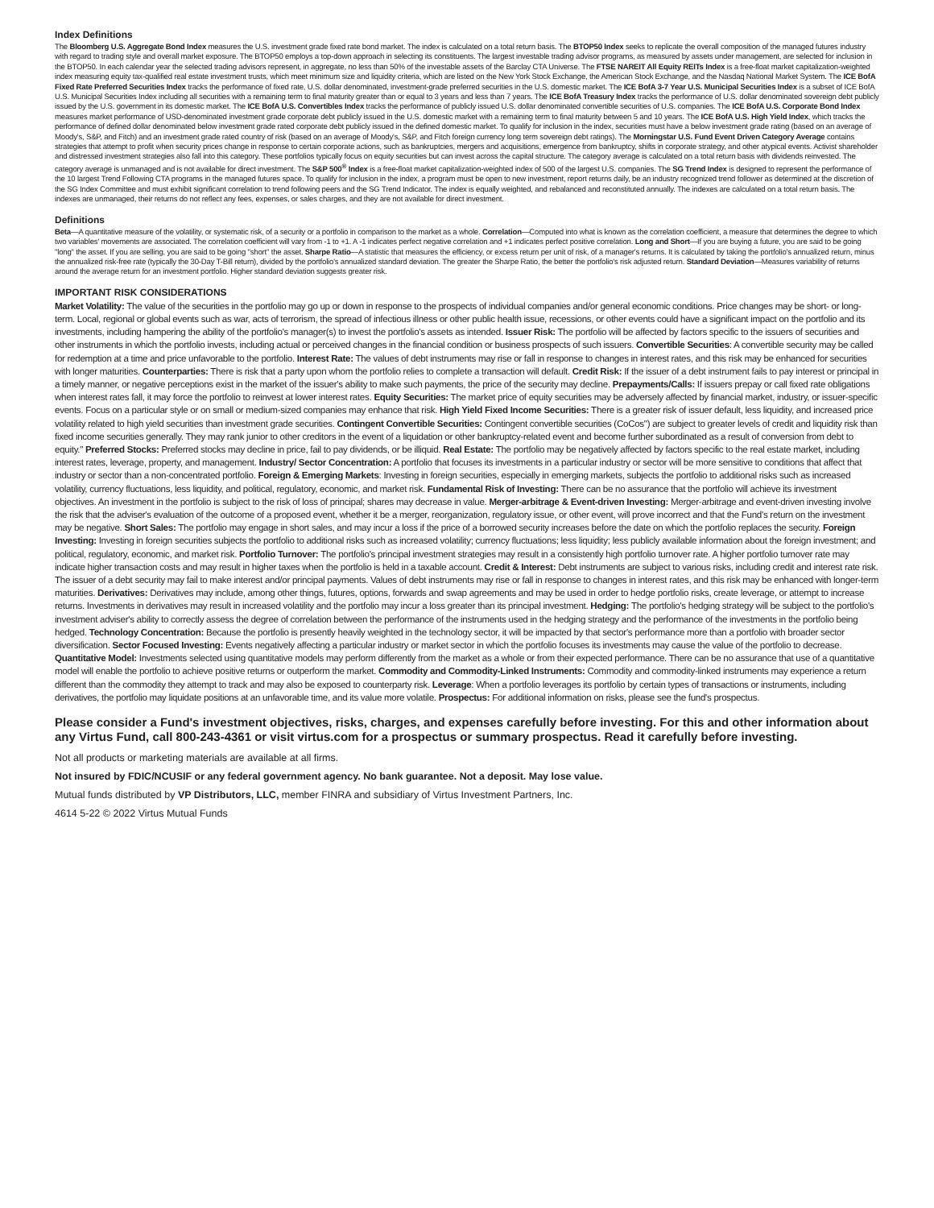Index Definitions
The Bloomberg U.S. Aggregate Bond Index measures the U.S. investment grade fixed rate bond market. The index is calculated on a total return basis. The BTOP50 Index seeks to replicate the overall composition of the managed futures industry with regard to trading style and overall market exposure. The BTOP50 employs a top-down approach in selecting its constituents. The largest investable trading advisor programs, as measured by assets under management, are selected for inclusion in the BTOP50. In each calendar year the selected trading advisors represent, in aggregate, no less than 50% of the investable assets of the Barclay CTA Universe. The FTSE NAREIT All Equity REITs Index is a free-float market capitalization-weighted index measuring equity tax-qualified real estate investment trusts, which meet minimum size and liquidity criteria, which are listed on the New York Stock Exchange, the American Stock Exchange, and the Nasdaq National Market System. The ICE BofA Fixed Rate Preferred Securities Index tracks the performance of fixed rate, U.S. dollar denominated, investment-grade preferred securities in the U.S. domestic market. The ICE BofA 3-7 Year U.S. Municipal Securities Index is a subset of ICE BofA U.S. Municipal Securities Index including all securities with a remaining term to final maturity greater than or equal to 3 years and less than 7 years. The ICE BofA Treasury Index tracks the performance of U.S. dollar denominated sovereign debt publicly issued by the U.S. government in its domestic market. The ICE BofA U.S. Convertibles Index tracks the performance of publicly issued U.S. dollar denominated convertible securities of U.S. companies. The ICE BofA U.S. Corporate Bond Index measures market performance of USD-denominated investment grade corporate debt publicly issued in the U.S. domestic market with a remaining term to final maturity between 5 and 10 years. The ICE BofA U.S. High Yield Index, which tracks the performance of defined dollar denominated below investment grade rated corporate debt publicly issued in the defined domestic market. To qualify for inclusion in the index, securities must have a below investment grade rating (based on an average of Moody's, S&P, and Fitch) and an investment grade rated country of risk (based on an average of Moody's, S&P, and Fitch foreign currency long term sovereign debt ratings). The Morningstar U.S. Fund Event Driven Category Average contains strategies that attempt to profit when security prices change in response to certain corporate actions, such as bankruptcies, mergers and acquisitions, emergence from bankruptcy, shifts in corporate strategy, and other atypical events. Activist shareholder and distressed investment strategies also fall into this category. These portfolios typically focus on equity securities but can invest across the capital structure. The category average is calculated on a total return basis with dividends reinvested. The category average is unmanaged and is not available for direct investment. The S&P 500<sup>®</sup> Index is a free-float market capitalization-weighted index of 500 of the largest U.S. companies. The SG Trend Index is designed to represent the performance of the 10 largest Trend Following CTA programs in the managed futures space. To qualify for inclusion in the index, a program must be open to new investment, report returns daily, be an industry recognized trend follower as determined at the discretion of the SG Index Committee and must exhibit significant correlation to trend following peers and the SG Trend Indicator. The index is equally weighted, and rebalanced and reconstituted annually. The indexes are calculated on a total return basis. The indexes are unmanaged, their returns do not reflect any fees, expenses, or sales charges, and they are not available for direct investment.
Definitions
Beta—A quantitative measure of the volatility, or systematic risk, of a security or a portfolio in comparison to the market as a whole. Correlation—Computed into what is known as the correlation coefficient, a measure that determines the degree to which two variables' movements are associated. The correlation coefficient will vary from -1 to +1. A -1 indicates perfect negative correlation and +1 indicates perfect positive correlation. Long and Short—If you are buying a future, you are said to be going "long" the asset. If you are selling, you are said to be going "short" the asset. Sharpe Ratio—A statistic that measures the efficiency, or excess return per unit of risk, of a manager's returns. It is calculated by taking the portfolio's annualized return, minus the annualized risk-free rate (typically the 30-Day T-Bill return), divided by the portfolio's annualized standard deviation. The greater the Sharpe Ratio, the better the portfolio's risk adjusted return. Standard Deviation—Measures variability of returns around the average return for an investment portfolio. Higher standard deviation suggests greater risk.
IMPORTANT RISK CONSIDERATIONS
Market Volatility: The value of the securities in the portfolio may go up or down in response to the prospects of individual companies and/or general economic conditions. Price changes may be short- or long-term. Local, regional or global events such as war, acts of terrorism, the spread of infectious illness or other public health issue, recessions, or other events could have a significant impact on the portfolio and its investments, including hampering the ability of the portfolio's manager(s) to invest the portfolio's assets as intended. Issuer Risk: The portfolio will be affected by factors specific to the issuers of securities and other instruments in which the portfolio invests, including actual or perceived changes in the financial condition or business prospects of such issuers. Convertible Securities: A convertible security may be called for redemption at a time and price unfavorable to the portfolio. Interest Rate: The values of debt instruments may rise or fall in response to changes in interest rates, and this risk may be enhanced for securities with longer maturities. Counterparties: There is risk that a party upon whom the portfolio relies to complete a transaction will default. Credit Risk: If the issuer of a debt instrument fails to pay interest or principal in a timely manner, or negative perceptions exist in the market of the issuer's ability to make such payments, the price of the security may decline. Prepayments/Calls: If issuers prepay or call fixed rate obligations when interest rates fall, it may force the portfolio to reinvest at lower interest rates. Equity Securities: The market price of equity securities may be adversely affected by financial market, industry, or issuer-specific events. Focus on a particular style or on small or medium-sized companies may enhance that risk. High Yield Fixed Income Securities: There is a greater risk of issuer default, less liquidity, and increased price volatility related to high yield securities than investment grade securities. Contingent Convertible Securities: Contingent convertible securities (CoCos") are subject to greater levels of credit and liquidity risk than fixed income securities generally. They may rank junior to other creditors in the event of a liquidation or other bankruptcy-related event and become further subordinated as a result of conversion from debt to equity." Preferred Stocks: Preferred stocks may decline in price, fail to pay dividends, or be illiquid. Real Estate: The portfolio may be negatively affected by factors specific to the real estate market, including interest rates, leverage, property, and management. Industry/ Sector Concentration: A portfolio that focuses its investments in a particular industry or sector will be more sensitive to conditions that affect that industry or sector than a non-concentrated portfolio. Foreign & Emerging Markets: Investing in foreign securities, especially in emerging markets, subjects the portfolio to additional risks such as increased volatility, currency fluctuations, less liquidity, and political, regulatory, economic, and market risk. Fundamental Risk of Investing: There can be no assurance that the portfolio will achieve its investment objectives. An investment in the portfolio is subject to the risk of loss of principal; shares may decrease in value. Merger-arbitrage & Event-driven Investing: Merger-arbitrage and event-driven investing involve the risk that the adviser's evaluation of the outcome of a proposed event, whether it be a merger, reorganization, regulatory issue, or other event, will prove incorrect and that the Fund's return on the investment may be negative. Short Sales: The portfolio may engage in short sales, and may incur a loss if the price of a borrowed security increases before the date on which the portfolio replaces the security. Foreign Investing: Investing in foreign securities subjects the portfolio to additional risks such as increased volatility; currency fluctuations; less liquidity; less publicly available information about the foreign investment; and political, regulatory, economic, and market risk. Portfolio Turnover: The portfolio's principal investment strategies may result in a consistently high portfolio turnover rate. A higher portfolio turnover rate may indicate higher transaction costs and may result in higher taxes when the portfolio is held in a taxable account. Credit & Interest: Debt instruments are subject to various risks, including credit and interest rate risk. The issuer of a debt security may fail to make interest and/or principal payments. Values of debt instruments may rise or fall in response to changes in interest rates, and this risk may be enhanced with longer-term maturities. Derivatives: Derivatives may include, among other things, futures, options, forwards and swap agreements and may be used in order to hedge portfolio risks, create leverage, or attempt to increase returns. Investments in derivatives may result in increased volatility and the portfolio may incur a loss greater than its principal investment. Hedging: The portfolio's hedging strategy will be subject to the portfolio's investment adviser's ability to correctly assess the degree of correlation between the performance of the instruments used in the hedging strategy and the performance of the investments in the portfolio being hedged. Technology Concentration: Because the portfolio is presently heavily weighted in the technology sector, it will be impacted by that sector's performance more than a portfolio with broader sector diversification. Sector Focused Investing: Events negatively affecting a particular industry or market sector in which the portfolio focuses its investments may cause the value of the portfolio to decrease. Quantitative Model: Investments selected using quantitative models may perform differently from the market as a whole or from their expected performance. There can be no assurance that use of a quantitative model will enable the portfolio to achieve positive returns or outperform the market. Commodity and Commodity-Linked Instruments: Commodity and commodity-linked instruments may experience a return different than the commodity they attempt to track and may also be exposed to counterparty risk. Leverage: When a portfolio leverages its portfolio by certain types of transactions or instruments, including derivatives, the portfolio may liquidate positions at an unfavorable time, and its value more volatile. Prospectus: For additional information on risks, please see the fund's prospectus.
Please consider a Fund's investment objectives, risks, charges, and expenses carefully before investing. For this and other information about any Virtus Fund, call 800-243-4361 or visit virtus.com for a prospectus or summary prospectus. Read it carefully before investing.
Not all products or marketing materials are available at all firms.
Not insured by FDIC/NCUSIF or any federal government agency. No bank guarantee. Not a deposit. May lose value.
Mutual funds distributed by VP Distributors, LLC, member FINRA and subsidiary of Virtus Investment Partners, Inc.
4614 5-22 © 2022 Virtus Mutual Funds